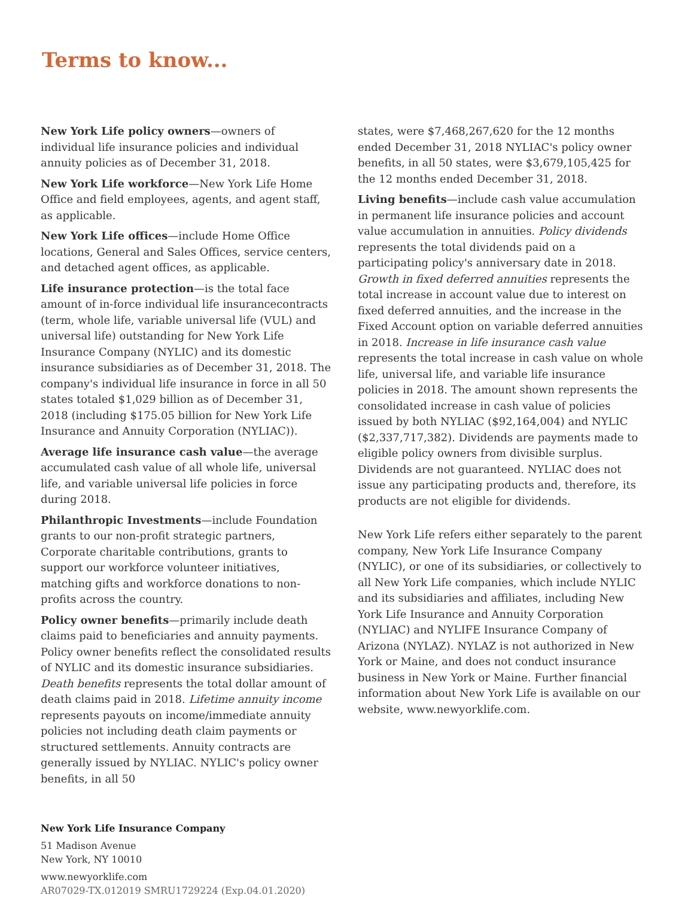Terms to know...
New York Life policy owners—owners of individual life insurance policies and individual annuity policies as of December 31, 2018.
New York Life workforce—New York Life Home Office and field employees, agents, and agent staff, as applicable.
New York Life offices—include Home Office locations, General and Sales Offices, service centers, and detached agent offices, as applicable.
Life insurance protection—is the total face amount of in-force individual life insurancecontracts (term, whole life, variable universal life (VUL) and universal life) outstanding for New York Life Insurance Company (NYLIC) and its domestic insurance subsidiaries as of December 31, 2018. The company's individual life insurance in force in all 50 states totaled $1,029 billion as of December 31, 2018 (including $175.05 billion for New York Life Insurance and Annuity Corporation (NYLIAC)).
Average life insurance cash value—the average accumulated cash value of all whole life, universal life, and variable universal life policies in force during 2018.
Philanthropic Investments—include Foundation grants to our non-profit strategic partners, Corporate charitable contributions, grants to support our workforce volunteer initiatives, matching gifts and workforce donations to non-profits across the country.
Policy owner benefits—primarily include death claims paid to beneficiaries and annuity payments. Policy owner benefits reflect the consolidated results of NYLIC and its domestic insurance subsidiaries. Death benefits represents the total dollar amount of death claims paid in 2018. Lifetime annuity income represents payouts on income/immediate annuity policies not including death claim payments or structured settlements. Annuity contracts are generally issued by NYLIAC. NYLIC's policy owner benefits, in all 50
states, were $7,468,267,620 for the 12 months ended December 31, 2018 NYLIAC's policy owner benefits, in all 50 states, were $3,679,105,425 for the 12 months ended December 31, 2018.
Living benefits—include cash value accumulation in permanent life insurance policies and account value accumulation in annuities. Policy dividends represents the total dividends paid on a participating policy's anniversary date in 2018. Growth in fixed deferred annuities represents the total increase in account value due to interest on fixed deferred annuities, and the increase in the Fixed Account option on variable deferred annuities in 2018. Increase in life insurance cash value represents the total increase in cash value on whole life, universal life, and variable life insurance policies in 2018. The amount shown represents the consolidated increase in cash value of policies issued by both NYLIAC ($92,164,004) and NYLIC ($2,337,717,382). Dividends are payments made to eligible policy owners from divisible surplus. Dividends are not guaranteed. NYLIAC does not issue any participating products and, therefore, its products are not eligible for dividends.
New York Life refers either separately to the parent company, New York Life Insurance Company (NYLIC), or one of its subsidiaries, or collectively to all New York Life companies, which include NYLIC and its subsidiaries and affiliates, including New York Life Insurance and Annuity Corporation (NYLIAC) and NYLIFE Insurance Company of Arizona (NYLAZ). NYLAZ is not authorized in New York or Maine, and does not conduct insurance business in New York or Maine. Further financial information about New York Life is available on our website, www.newyorklife.com.
New York Life Insurance Company
51 Madison Avenue
New York, NY 10010
www.newyorklife.com
AR07029-TX.012019 SMRU1729224 (Exp.04.01.2020)